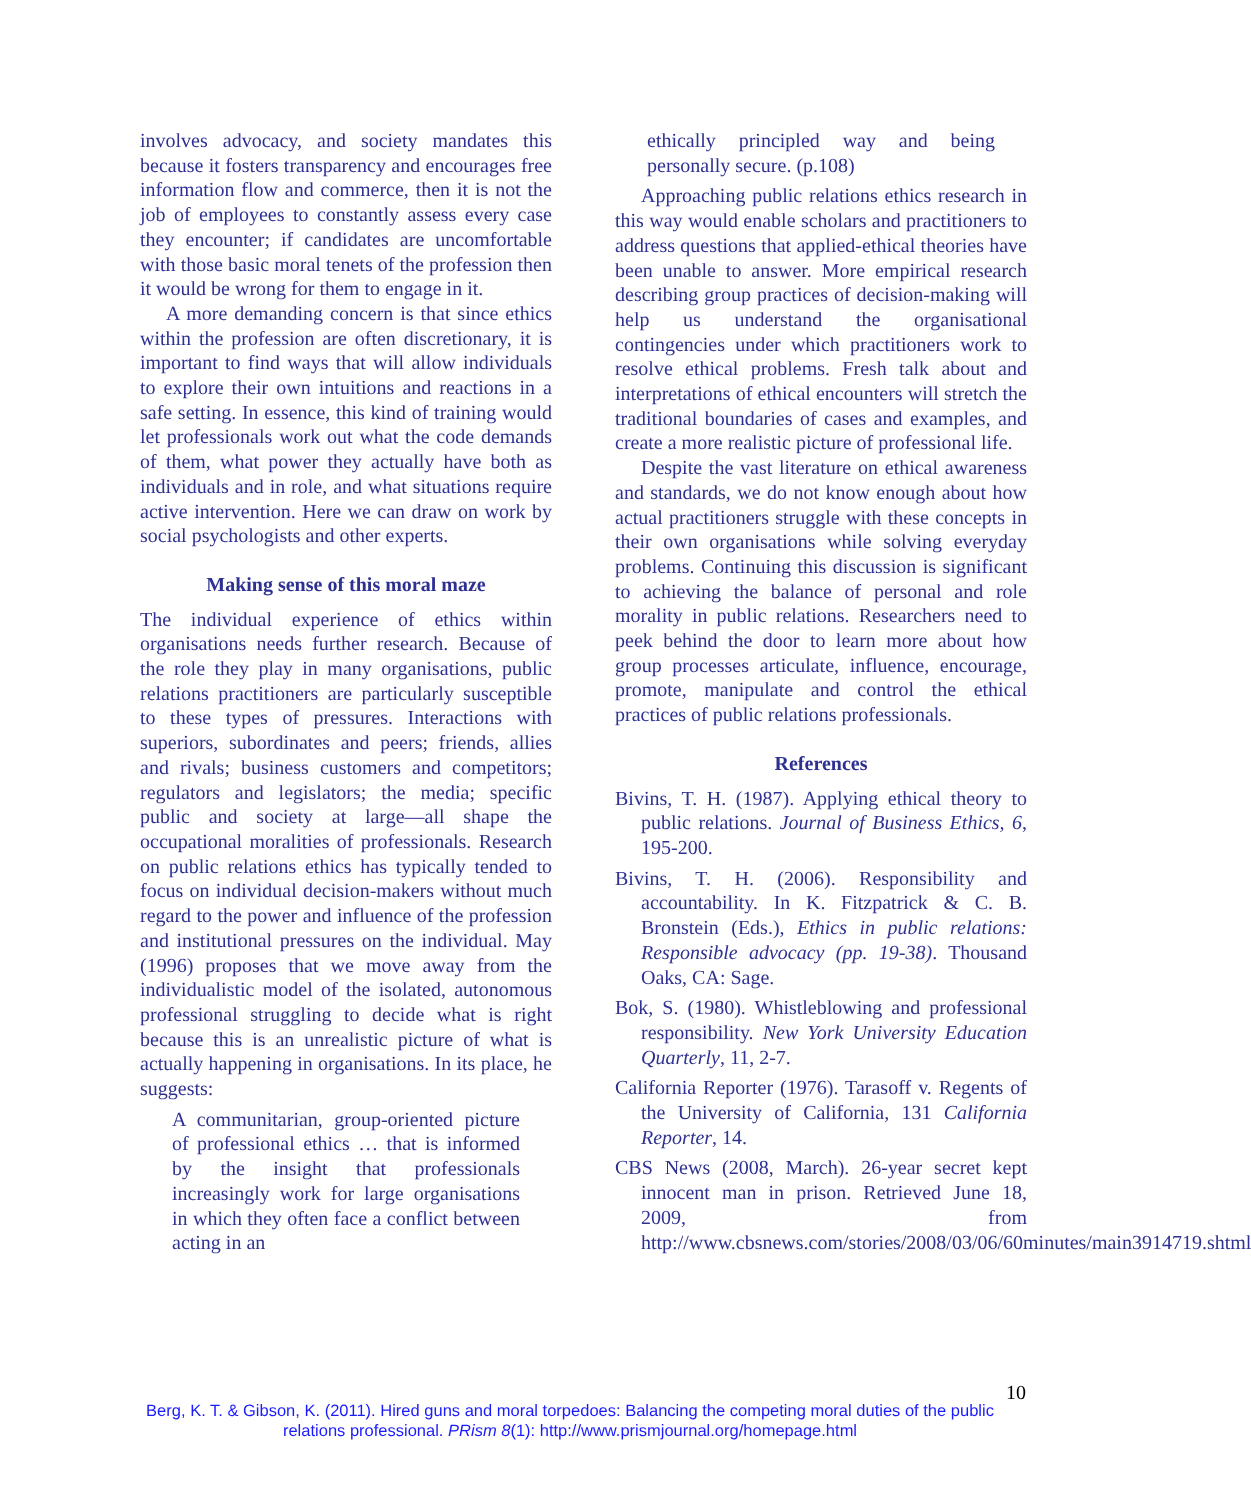involves advocacy, and society mandates this because it fosters transparency and encourages free information flow and commerce, then it is not the job of employees to constantly assess every case they encounter; if candidates are uncomfortable with those basic moral tenets of the profession then it would be wrong for them to engage in it.
A more demanding concern is that since ethics within the profession are often discretionary, it is important to find ways that will allow individuals to explore their own intuitions and reactions in a safe setting. In essence, this kind of training would let professionals work out what the code demands of them, what power they actually have both as individuals and in role, and what situations require active intervention. Here we can draw on work by social psychologists and other experts.
Making sense of this moral maze
The individual experience of ethics within organisations needs further research. Because of the role they play in many organisations, public relations practitioners are particularly susceptible to these types of pressures. Interactions with superiors, subordinates and peers; friends, allies and rivals; business customers and competitors; regulators and legislators; the media; specific public and society at large—all shape the occupational moralities of professionals. Research on public relations ethics has typically tended to focus on individual decision-makers without much regard to the power and influence of the profession and institutional pressures on the individual. May (1996) proposes that we move away from the individualistic model of the isolated, autonomous professional struggling to decide what is right because this is an unrealistic picture of what is actually happening in organisations. In its place, he suggests:
A communitarian, group-oriented picture of professional ethics … that is informed by the insight that professionals increasingly work for large organisations in which they often face a conflict between acting in an
ethically principled way and being personally secure. (p.108)
Approaching public relations ethics research in this way would enable scholars and practitioners to address questions that applied-ethical theories have been unable to answer. More empirical research describing group practices of decision-making will help us understand the organisational contingencies under which practitioners work to resolve ethical problems. Fresh talk about and interpretations of ethical encounters will stretch the traditional boundaries of cases and examples, and create a more realistic picture of professional life.
Despite the vast literature on ethical awareness and standards, we do not know enough about how actual practitioners struggle with these concepts in their own organisations while solving everyday problems. Continuing this discussion is significant to achieving the balance of personal and role morality in public relations. Researchers need to peek behind the door to learn more about how group processes articulate, influence, encourage, promote, manipulate and control the ethical practices of public relations professionals.
References
Bivins, T. H. (1987). Applying ethical theory to public relations. Journal of Business Ethics, 6, 195-200.
Bivins, T. H. (2006). Responsibility and accountability. In K. Fitzpatrick & C. B. Bronstein (Eds.), Ethics in public relations: Responsible advocacy (pp. 19-38). Thousand Oaks, CA: Sage.
Bok, S. (1980). Whistleblowing and professional responsibility. New York University Education Quarterly, 11, 2-7.
California Reporter (1976). Tarasoff v. Regents of the University of California, 131 California Reporter, 14.
CBS News (2008, March). 26-year secret kept innocent man in prison. Retrieved June 18, 2009, from http://www.cbsnews.com/stories/2008/03/06/60minutes/main3914719.shtml
10
Berg, K. T. & Gibson, K. (2011). Hired guns and moral torpedoes: Balancing the competing moral duties of the public relations professional. PRism 8(1): http://www.prismjournal.org/homepage.html